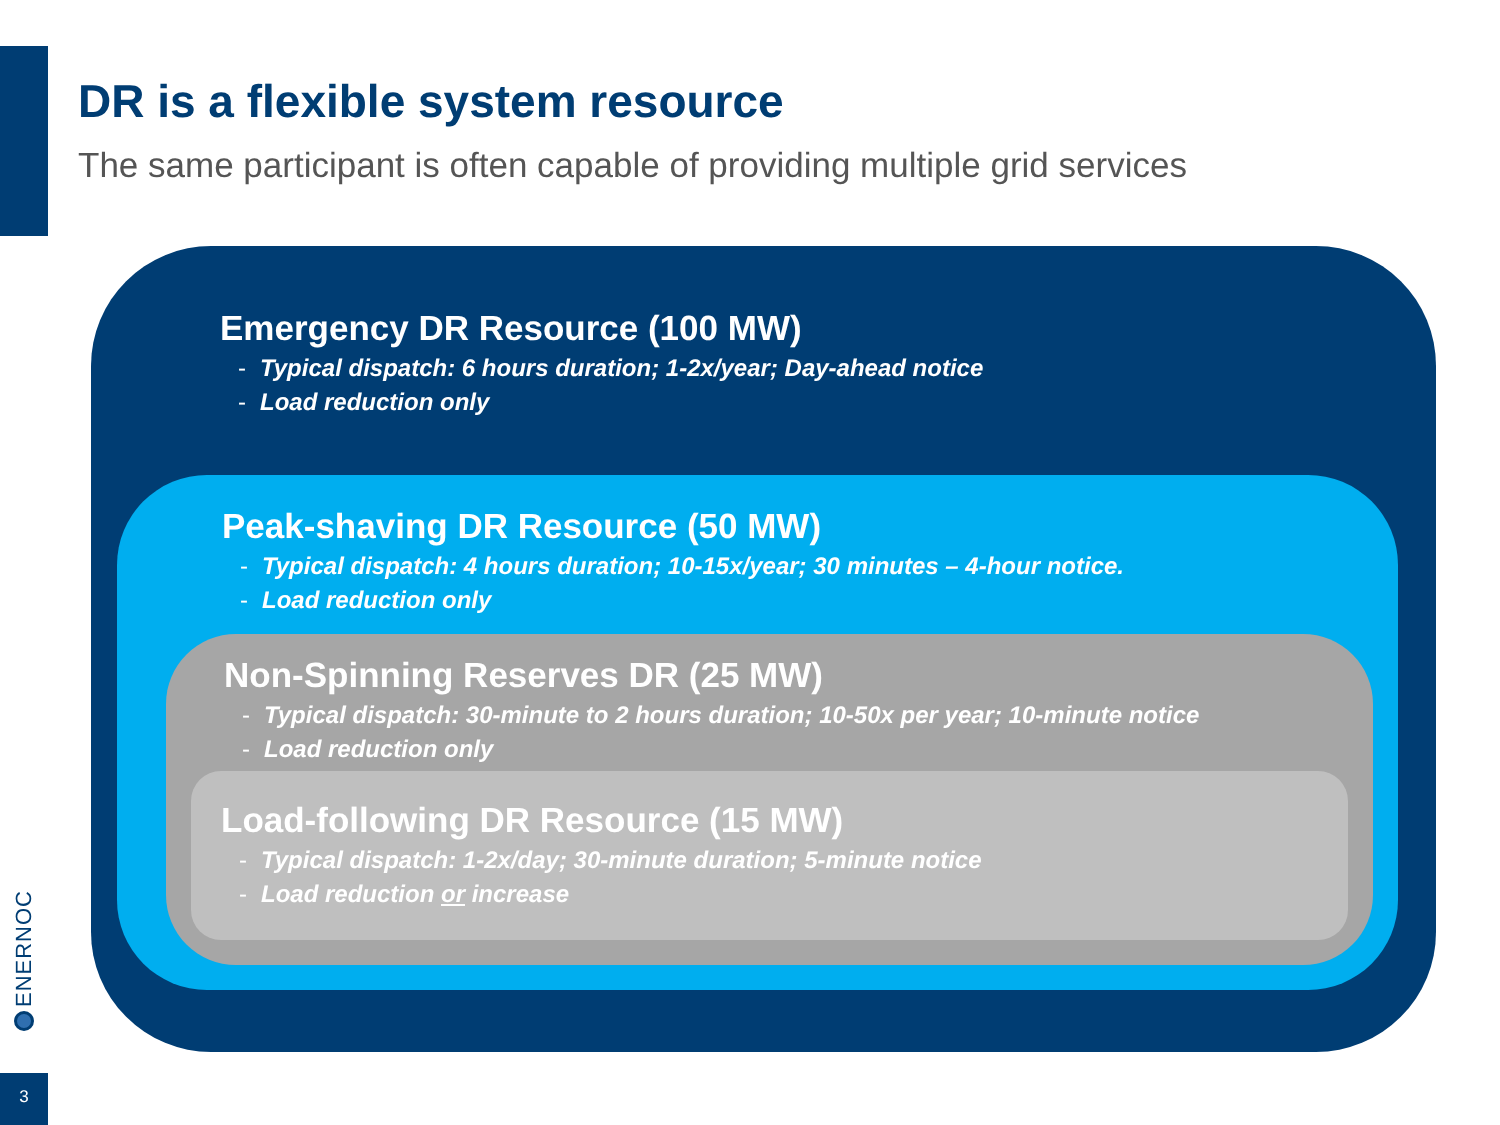DR is a flexible system resource
The same participant is often capable of providing multiple grid services
Emergency DR Resource (100 MW)
- Typical dispatch: 6 hours duration; 1-2x/year; Day-ahead notice
- Load reduction only
Peak-shaving DR Resource (50 MW)
- Typical dispatch: 4 hours duration; 10-15x/year; 30 minutes – 4-hour notice.
- Load reduction only
Non-Spinning Reserves DR (25 MW)
- Typical dispatch: 30-minute to 2 hours duration; 10-50x per year; 10-minute notice
- Load reduction only
Load-following DR Resource (15 MW)
- Typical dispatch: 1-2x/day; 30-minute duration; 5-minute notice
- Load reduction or increase
ENERNOC
3